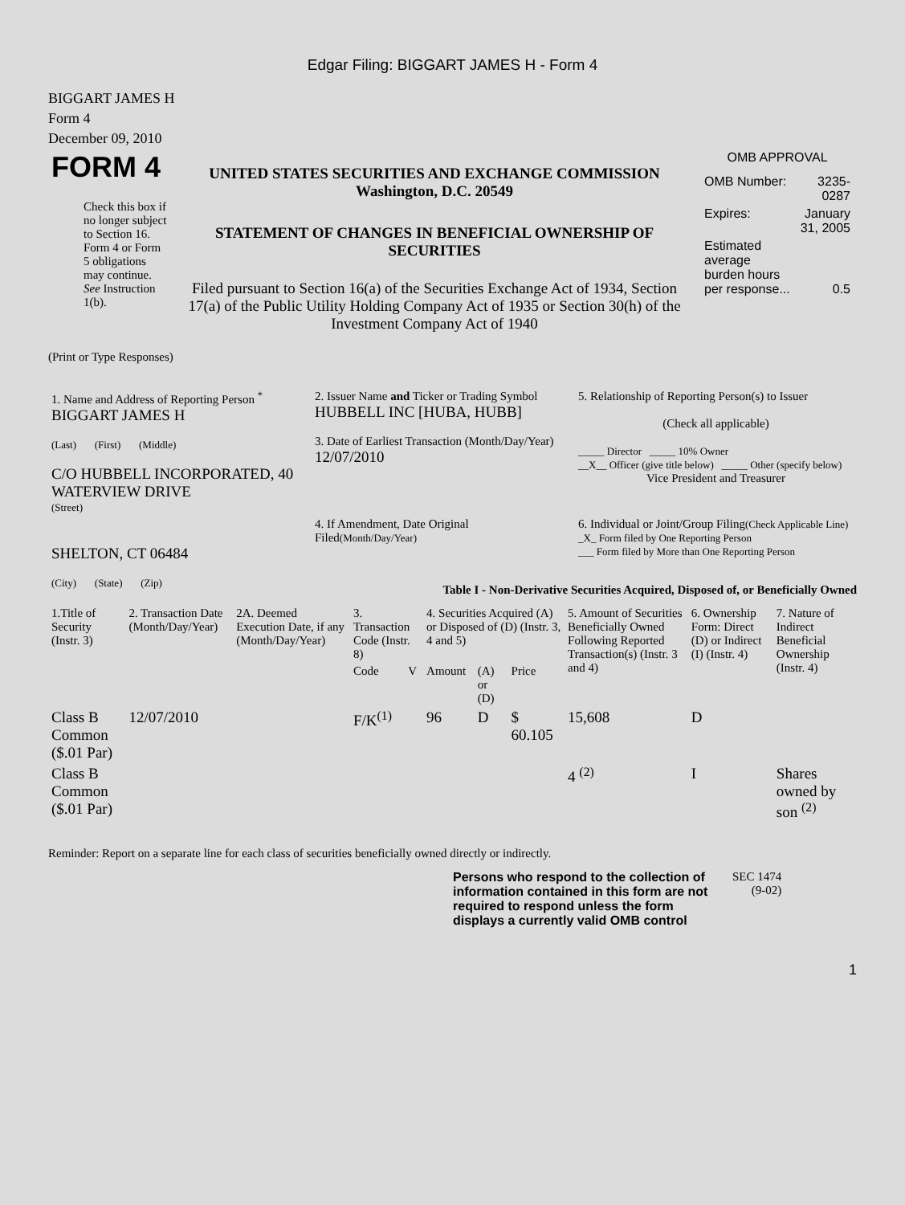Edgar Filing: BIGGART JAMES H - Form 4
BIGGART JAMES H
Form 4
December 09, 2010
| FORM 4 Check this box if no longer subject to Section 16. Form 4 or Form 5 obligations may continue. See Instruction 1(b). | UNITED STATES SECURITIES AND EXCHANGE COMMISSION Washington, D.C. 20549 STATEMENT OF CHANGES IN BENEFICIAL OWNERSHIP OF SECURITIES Filed pursuant to Section 16(a) of the Securities Exchange Act of 1934, Section 17(a) of the Public Utility Holding Company Act of 1935 or Section 30(h) of the Investment Company Act of 1940 | OMB APPROVAL / OMB Number: / 3235-0287 / / Expires: / January 31, 2005 / / Estimated average burden hours per response... / 0.5 / |
(Print or Type Responses)
| 1. Name and Address of Reporting Person <sup>*</sup> BIGGART JAMES H (Last) (First) (Middle) C/O HUBBELL INCORPORATED, 40 WATERVIEW DRIVE (Street) | 2. Issuer Name and Ticker or Trading Symbol HUBBELL INC [HUBA, HUBB] 3. Date of Earliest Transaction (Month/Day/Year) 12/07/2010 | 5. Relationship of Reporting Person(s) to Issuer (Check all applicable) _____ Director _____ 10% Owner __X__ Officer (give title below) _____ Other (specify below) Vice President and Treasurer |
| SHELTON, CT 06484 (City) (State) (Zip) | 4. If Amendment, Date Original Filed (Month/Day/Year) | 6. Individual or Joint/Group Filing (Check Applicable Line) _X_ Form filed by One Reporting Person ___ Form filed by More than One Reporting Person |
Table I - Non-Derivative Securities Acquired, Disposed of, or Beneficially Owned
| 1.Title of Security (Instr. 3) | 2. Transaction Date (Month/Day/Year) | 2A. Deemed Execution Date, if any (Month/Day/Year) | 3. Transaction Code (Instr. 8) | | 4. Securities Acquired (A) or Disposed of (D) (Instr. 3, 4 and 5) | | | 5. Amount of Securities Beneficially Owned Following Reported Transaction(s) (Instr. 3 and 4) | 6. Ownership Form: Direct (D) or Indirect (I) (Instr. 4) | 7. Nature of Indirect Beneficial Ownership (Instr. 4) |
| --- | --- | --- | --- | --- | --- | --- | --- | --- | --- | --- |
| | | | Code | V | Amount | (A) or (D) | Price | | | |
| Class B Common ($.01 Par) | 12/07/2010 | | F/K<sup>(1)</sup> | | 96 | D | $ 60.105 | 15,608 | D | |
| Class B Common ($.01 Par) | | | | | | | | 4 <sup>(2)</sup> | I | Shares owned by son <sup>(2)</sup> |
Reminder: Report on a separate line for each class of securities beneficially owned directly or indirectly.
| Persons who respond to the collection of information contained in this form are not required to respond unless the form displays a currently valid OMB control | SEC 1474 (9-02) |
1